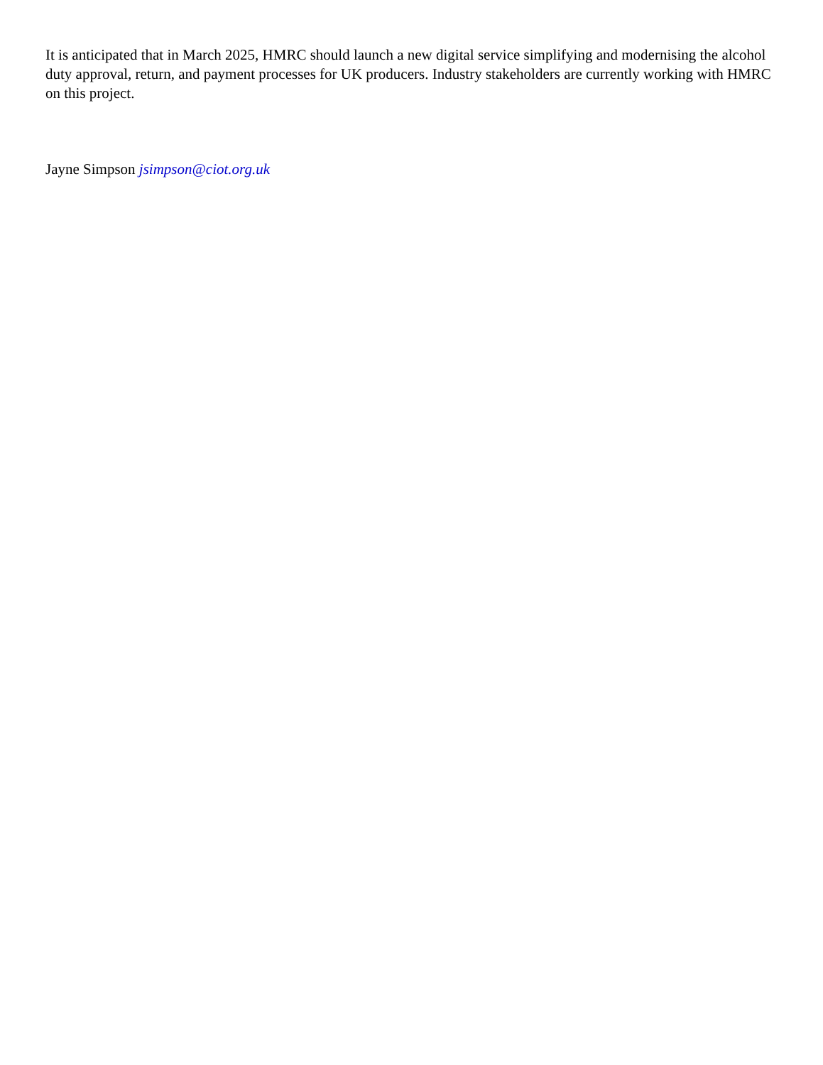It is anticipated that in March 2025, HMRC should launch a new digital service simplifying and modernising the alcohol duty approval, return, and payment processes for UK producers. Industry stakeholders are currently working with HMRC on this project.
Jayne Simpson jsimpson@ciot.org.uk